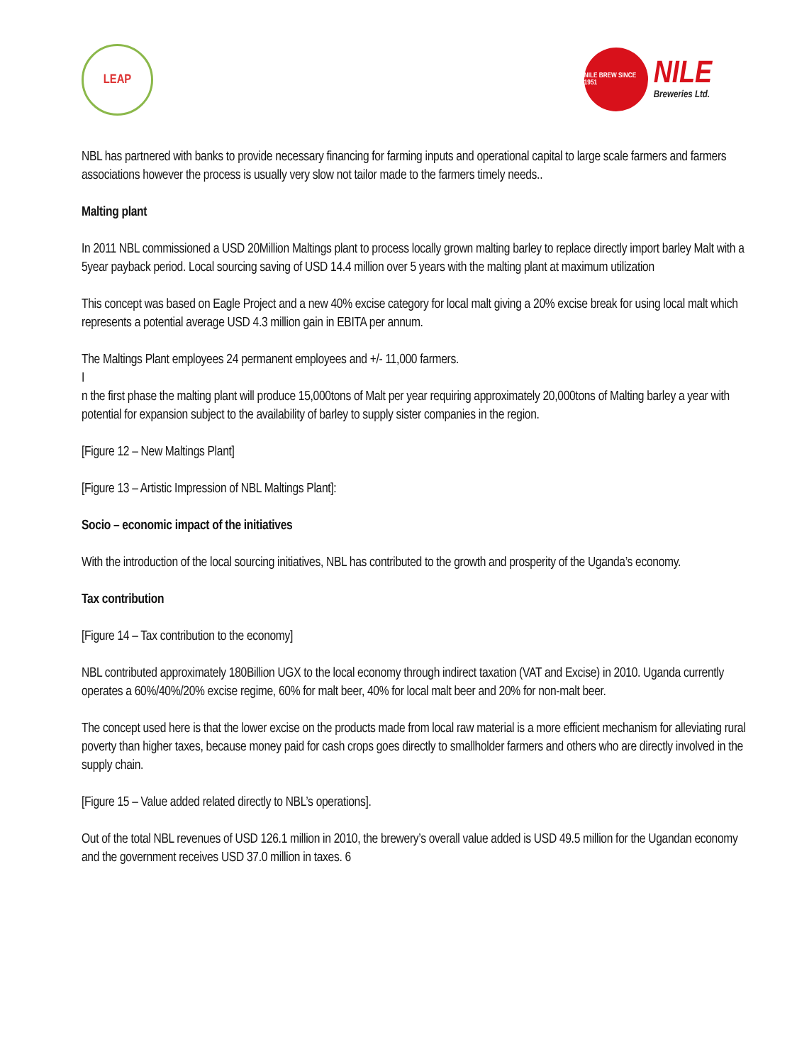LEAP
NILE BREW SINCE 1951
NILE
Breweries Ltd.
NBL has partnered with banks to provide necessary financing for farming inputs and operational capital to large scale farmers and farmers associations however the process is usually very slow not tailor made to the farmers timely needs..
Malting plant
In 2011 NBL commissioned a USD 20Million Maltings plant to process locally grown malting barley to replace directly import barley Malt with a 5year payback period. Local sourcing saving of USD 14.4 million over 5 years with the malting plant at maximum utilization
This concept was based on Eagle Project and a new 40% excise category for local malt giving a 20% excise break for using local malt which represents a potential average USD 4.3 million gain in EBITA per annum.
The Maltings Plant employees 24 permanent employees and +/- 11,000 farmers.
I
n the first phase the malting plant will produce 15,000tons of Malt per year requiring approximately 20,000tons of Malting barley a year with potential for expansion subject to the availability of barley to supply sister companies in the region.
[Figure 12 – New Maltings Plant]
[Figure 13 – Artistic Impression of NBL Maltings Plant]:
Socio – economic impact of the initiatives
With the introduction of the local sourcing initiatives, NBL has contributed to the growth and prosperity of the Uganda’s economy.
Tax contribution
[Figure 14 – Tax contribution to the economy]
NBL contributed approximately 180Billion UGX to the local economy through indirect taxation (VAT and Excise) in 2010. Uganda currently operates a 60%/40%/20% excise regime, 60% for malt beer, 40% for local malt beer and 20% for non-malt beer.
The concept used here is that the lower excise on the products made from local raw material is a more efficient mechanism for alleviating rural poverty than higher taxes, because money paid for cash crops goes directly to smallholder farmers and others who are directly involved in the supply chain.
[Figure 15 – Value added related directly to NBL’s operations].
Out of the total NBL revenues of USD 126.1 million in 2010, the brewery’s overall value added is USD 49.5 million for the Ugandan economy and the government receives USD 37.0 million in taxes. 6